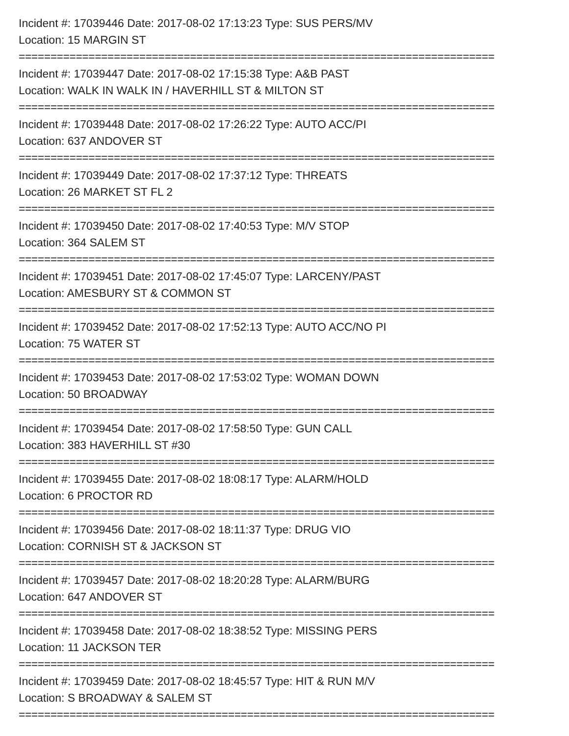Incident #: 17039446 Date: 2017-08-02 17:13:23 Type: SUS PERS/MV
Location: 15 MARGIN ST
===========================================================================
Incident #: 17039447 Date: 2017-08-02 17:15:38 Type: A&B PAST
Location: WALK IN WALK IN / HAVERHILL ST & MILTON ST
===========================================================================
Incident #: 17039448 Date: 2017-08-02 17:26:22 Type: AUTO ACC/PI
Location: 637 ANDOVER ST
===========================================================================
Incident #: 17039449 Date: 2017-08-02 17:37:12 Type: THREATS
Location: 26 MARKET ST FL 2
===========================================================================
Incident #: 17039450 Date: 2017-08-02 17:40:53 Type: M/V STOP
Location: 364 SALEM ST
===========================================================================
Incident #: 17039451 Date: 2017-08-02 17:45:07 Type: LARCENY/PAST
Location: AMESBURY ST & COMMON ST
===========================================================================
Incident #: 17039452 Date: 2017-08-02 17:52:13 Type: AUTO ACC/NO PI
Location: 75 WATER ST
===========================================================================
Incident #: 17039453 Date: 2017-08-02 17:53:02 Type: WOMAN DOWN
Location: 50 BROADWAY
===========================================================================
Incident #: 17039454 Date: 2017-08-02 17:58:50 Type: GUN CALL
Location: 383 HAVERHILL ST #30
===========================================================================
Incident #: 17039455 Date: 2017-08-02 18:08:17 Type: ALARM/HOLD
Location: 6 PROCTOR RD
===========================================================================
Incident #: 17039456 Date: 2017-08-02 18:11:37 Type: DRUG VIO
Location: CORNISH ST & JACKSON ST
===========================================================================
Incident #: 17039457 Date: 2017-08-02 18:20:28 Type: ALARM/BURG
Location: 647 ANDOVER ST
===========================================================================
Incident #: 17039458 Date: 2017-08-02 18:38:52 Type: MISSING PERS
Location: 11 JACKSON TER
===========================================================================
Incident #: 17039459 Date: 2017-08-02 18:45:57 Type: HIT & RUN M/V
Location: S BROADWAY & SALEM ST
===========================================================================